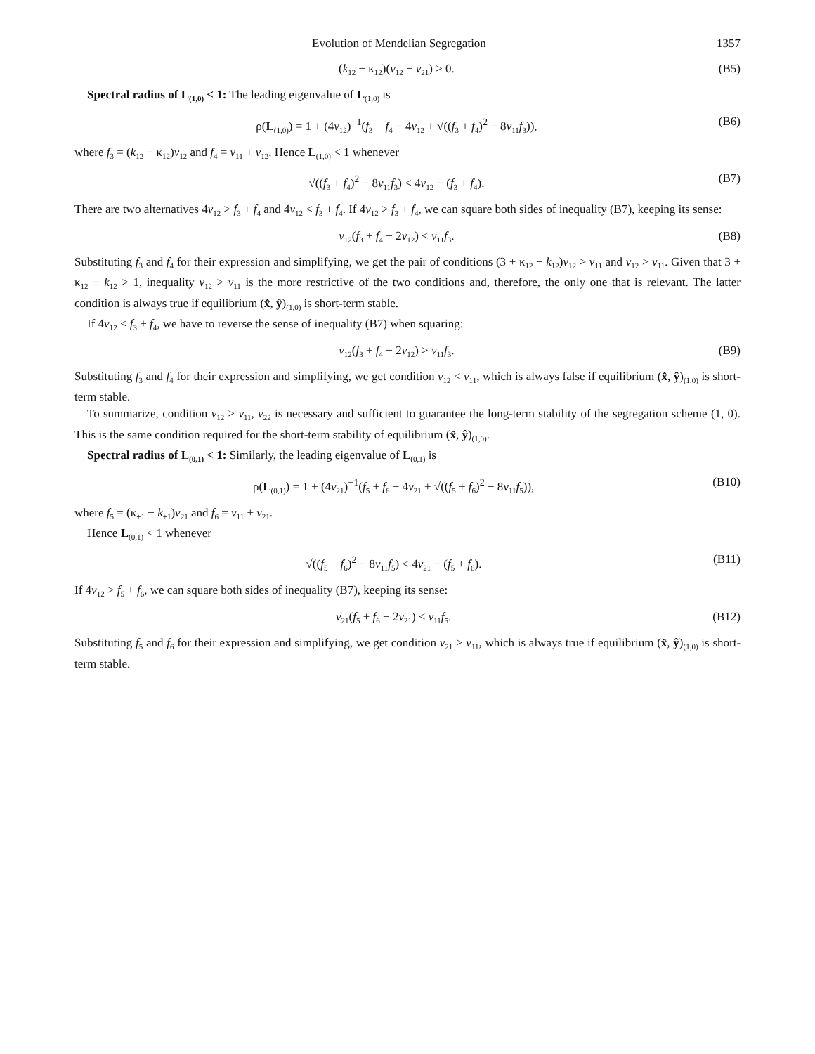Evolution of Mendelian Segregation 1357
(k<sub>12</sub> − κ<sub>12</sub>)(v<sub>12</sub> − v<sub>21</sub>) > 0. (B5)
Spectral radius of L<sub>(1,0)</sub> < 1: The leading eigenvalue of L<sub>(1,0)</sub> is
ρ(L<sub>(1,0)</sub>) = 1 + (4v<sub>12</sub>)<sup>−1</sup>(f<sub>3</sub> + f<sub>4</sub> − 4v<sub>12</sub> + √((f<sub>3</sub> + f<sub>4</sub>)<sup>2</sup> − 8v<sub>11</sub>f<sub>3</sub>)), (B6)
where f<sub>3</sub> = (k<sub>12</sub> − κ<sub>12</sub>)v<sub>12</sub> and f<sub>4</sub> = v<sub>11</sub> + v<sub>12</sub>. Hence L<sub>(1,0)</sub> < 1 whenever
√((f<sub>3</sub> + f<sub>4</sub>)<sup>2</sup> − 8v<sub>11</sub>f<sub>3</sub>) < 4v<sub>12</sub> − (f<sub>3</sub> + f<sub>4</sub>). (B7)
There are two alternatives 4v<sub>12</sub> > f<sub>3</sub> + f<sub>4</sub> and 4v<sub>12</sub> < f<sub>3</sub> + f<sub>4</sub>. If 4v<sub>12</sub> > f<sub>3</sub> + f<sub>4</sub>, we can square both sides of inequality (B7), keeping its sense:
v<sub>12</sub>(f<sub>3</sub> + f<sub>4</sub> − 2v<sub>12</sub>) < v<sub>11</sub>f<sub>3</sub>. (B8)
Substituting f<sub>3</sub> and f<sub>4</sub> for their expression and simplifying, we get the pair of conditions (3 + κ<sub>12</sub> − k<sub>12</sub>)v<sub>12</sub> > v<sub>11</sub> and v<sub>12</sub> > v<sub>11</sub>. Given that 3 + κ<sub>12</sub> − k<sub>12</sub> > 1, inequality v<sub>12</sub> > v<sub>11</sub> is the more restrictive of the two conditions and, therefore, the only one that is relevant. The latter condition is always true if equilibrium (x̂, ŷ)<sub>(1,0)</sub> is short-term stable.
If 4v<sub>12</sub> < f<sub>3</sub> + f<sub>4</sub>, we have to reverse the sense of inequality (B7) when squaring:
v<sub>12</sub>(f<sub>3</sub> + f<sub>4</sub> − 2v<sub>12</sub>) > v<sub>11</sub>f<sub>3</sub>. (B9)
Substituting f<sub>3</sub> and f<sub>4</sub> for their expression and simplifying, we get condition v<sub>12</sub> < v<sub>11</sub>, which is always false if equilibrium (x̂, ŷ)<sub>(1,0)</sub> is short-term stable.
To summarize, condition v<sub>12</sub> > v<sub>11</sub>, v<sub>22</sub> is necessary and sufficient to guarantee the long-term stability of the segregation scheme (1, 0). This is the same condition required for the short-term stability of equilibrium (x̂, ŷ)<sub>(1,0)</sub>.
Spectral radius of L<sub>(0,1)</sub> < 1: Similarly, the leading eigenvalue of L<sub>(0,1)</sub> is
ρ(L<sub>(0,1)</sub>) = 1 + (4v<sub>21</sub>)<sup>−1</sup>(f<sub>5</sub> + f<sub>6</sub> − 4v<sub>21</sub> + √((f<sub>5</sub> + f<sub>6</sub>)<sup>2</sup> − 8v<sub>11</sub>f<sub>5</sub>)), (B10)
where f<sub>5</sub> = (κ<sub>+1</sub> − k<sub>+1</sub>)v<sub>21</sub> and f<sub>6</sub> = v<sub>11</sub> + v<sub>21</sub>.
Hence L<sub>(0,1)</sub> < 1 whenever
√((f<sub>5</sub> + f<sub>6</sub>)<sup>2</sup> − 8v<sub>11</sub>f<sub>5</sub>) < 4v<sub>21</sub> − (f<sub>5</sub> + f<sub>6</sub>). (B11)
If 4v<sub>12</sub> > f<sub>5</sub> + f<sub>6</sub>, we can square both sides of inequality (B7), keeping its sense:
v<sub>21</sub>(f<sub>5</sub> + f<sub>6</sub> − 2v<sub>21</sub>) < v<sub>11</sub>f<sub>5</sub>. (B12)
Substituting f<sub>5</sub> and f<sub>6</sub> for their expression and simplifying, we get condition v<sub>21</sub> > v<sub>11</sub>, which is always true if equilibrium (x̂, ŷ)<sub>(1,0)</sub> is short-term stable.